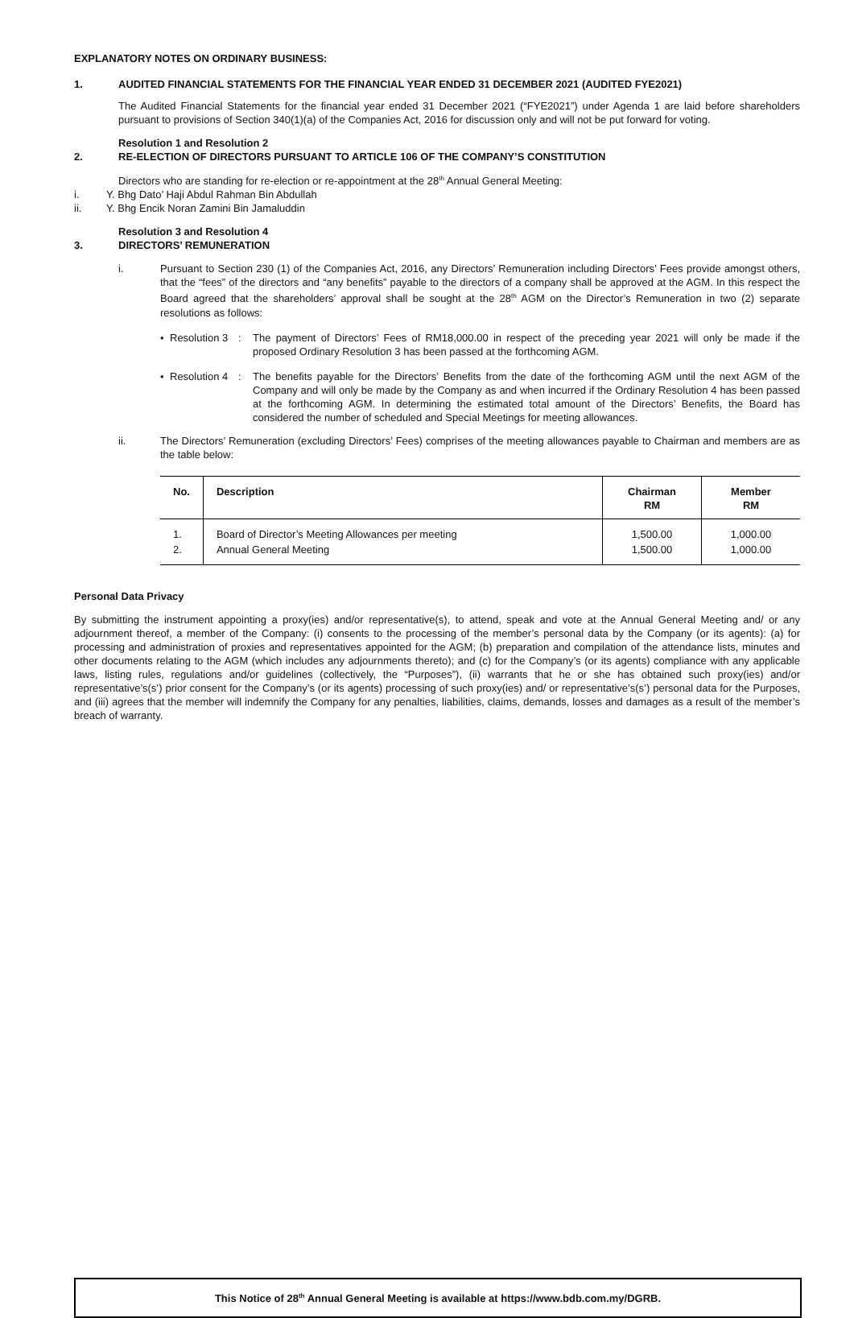EXPLANATORY NOTES ON ORDINARY BUSINESS:
1. AUDITED FINANCIAL STATEMENTS FOR THE FINANCIAL YEAR ENDED 31 DECEMBER 2021 (AUDITED FYE2021)
The Audited Financial Statements for the financial year ended 31 December 2021 (“FYE2021”) under Agenda 1 are laid before shareholders pursuant to provisions of Section 340(1)(a) of the Companies Act, 2016 for discussion only and will not be put forward for voting.
Resolution 1 and Resolution 2
2. RE-ELECTION OF DIRECTORS PURSUANT TO ARTICLE 106 OF THE COMPANY’S CONSTITUTION
Directors who are standing for re-election or re-appointment at the 28<sup>th</sup> Annual General Meeting:
i. Y. Bhg Dato’ Haji Abdul Rahman Bin Abdullah
ii. Y. Bhg Encik Noran Zamini Bin Jamaluddin
Resolution 3 and Resolution 4
3. DIRECTORS’ REMUNERATION
i. Pursuant to Section 230 (1) of the Companies Act, 2016, any Directors’ Remuneration including Directors’ Fees provide amongst others, that the “fees” of the directors and “any benefits” payable to the directors of a company shall be approved at the AGM. In this respect the Board agreed that the shareholders’ approval shall be sought at the 28<sup>th</sup> AGM on the Director’s Remuneration in two (2) separate resolutions as follows:
• Resolution 3: The payment of Directors’ Fees of RM18,000.00 in respect of the preceding year 2021 will only be made if the proposed Ordinary Resolution 3 has been passed at the forthcoming AGM.
• Resolution 4: The benefits payable for the Directors’ Benefits from the date of the forthcoming AGM until the next AGM of the Company and will only be made by the Company as and when incurred if the Ordinary Resolution 4 has been passed at the forthcoming AGM. In determining the estimated total amount of the Directors’ Benefits, the Board has considered the number of scheduled and Special Meetings for meeting allowances.
ii. The Directors’ Remuneration (excluding Directors’ Fees) comprises of the meeting allowances payable to Chairman and members are as the table below:
| No. | Description | Chairman RM | Member RM |
| --- | --- | --- | --- |
| 1. | Board of Director’s Meeting Allowances per meeting | 1,500.00 | 1,000.00 |
| 2. | Annual General Meeting | 1,500.00 | 1,000.00 |
Personal Data Privacy
By submitting the instrument appointing a proxy(ies) and/or representative(s), to attend, speak and vote at the Annual General Meeting and/ or any adjournment thereof, a member of the Company: (i) consents to the processing of the member’s personal data by the Company (or its agents): (a) for processing and administration of proxies and representatives appointed for the AGM; (b) preparation and compilation of the attendance lists, minutes and other documents relating to the AGM (which includes any adjournments thereto); and (c) for the Company’s (or its agents) compliance with any applicable laws, listing rules, regulations and/or guidelines (collectively, the “Purposes”), (ii) warrants that he or she has obtained such proxy(ies) and/or representative’s(s’) prior consent for the Company’s (or its agents) processing of such proxy(ies) and/ or representative’s(s’) personal data for the Purposes, and (iii) agrees that the member will indemnify the Company for any penalties, liabilities, claims, demands, losses and damages as a result of the member’s breach of warranty.
This Notice of 28<sup>th</sup> Annual General Meeting is available at https://www.bdb.com.my/DGRB.